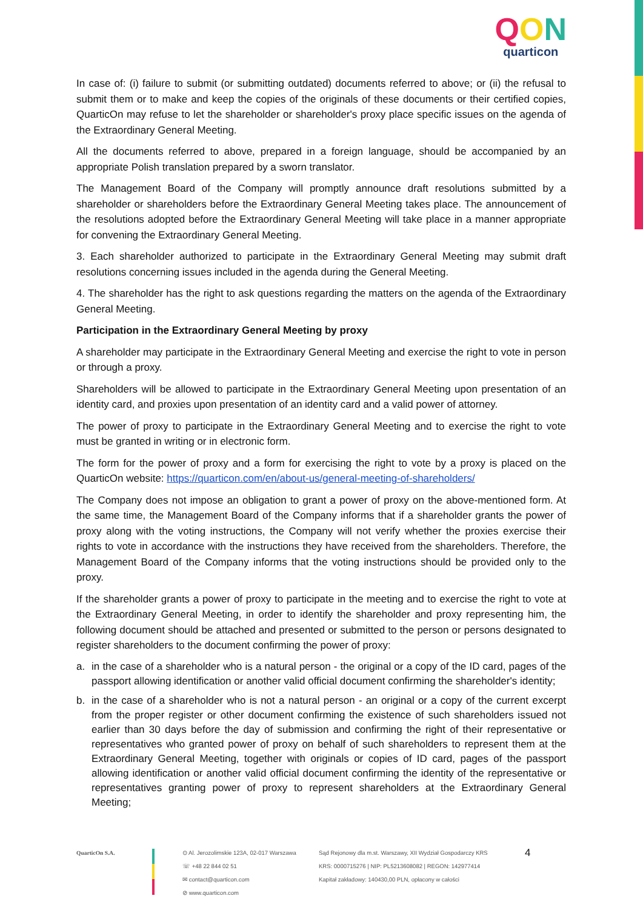QON
quarticon
In case of: (i) failure to submit (or submitting outdated) documents referred to above; or (ii) the refusal to submit them or to make and keep the copies of the originals of these documents or their certified copies, QuarticOn may refuse to let the shareholder or shareholder's proxy place specific issues on the agenda of the Extraordinary General Meeting.
All the documents referred to above, prepared in a foreign language, should be accompanied by an appropriate Polish translation prepared by a sworn translator.
The Management Board of the Company will promptly announce draft resolutions submitted by a shareholder or shareholders before the Extraordinary General Meeting takes place. The announcement of the resolutions adopted before the Extraordinary General Meeting will take place in a manner appropriate for convening the Extraordinary General Meeting.
3. Each shareholder authorized to participate in the Extraordinary General Meeting may submit draft resolutions concerning issues included in the agenda during the General Meeting.
4. The shareholder has the right to ask questions regarding the matters on the agenda of the Extraordinary General Meeting.
Participation in the Extraordinary General Meeting by proxy
A shareholder may participate in the Extraordinary General Meeting and exercise the right to vote in person or through a proxy.
Shareholders will be allowed to participate in the Extraordinary General Meeting upon presentation of an identity card, and proxies upon presentation of an identity card and a valid power of attorney.
The power of proxy to participate in the Extraordinary General Meeting and to exercise the right to vote must be granted in writing or in electronic form.
The form for the power of proxy and a form for exercising the right to vote by a proxy is placed on the QuarticOn website: https://quarticon.com/en/about-us/general-meeting-of-shareholders/
The Company does not impose an obligation to grant a power of proxy on the above-mentioned form. At the same time, the Management Board of the Company informs that if a shareholder grants the power of proxy along with the voting instructions, the Company will not verify whether the proxies exercise their rights to vote in accordance with the instructions they have received from the shareholders. Therefore, the Management Board of the Company informs that the voting instructions should be provided only to the proxy.
If the shareholder grants a power of proxy to participate in the meeting and to exercise the right to vote at the Extraordinary General Meeting, in order to identify the shareholder and proxy representing him, the following document should be attached and presented or submitted to the person or persons designated to register shareholders to the document confirming the power of proxy:
a. in the case of a shareholder who is a natural person - the original or a copy of the ID card, pages of the passport allowing identification or another valid official document confirming the shareholder's identity;
b. in the case of a shareholder who is not a natural person - an original or a copy of the current excerpt from the proper register or other document confirming the existence of such shareholders issued not earlier than 30 days before the day of submission and confirming the right of their representative or representatives who granted power of proxy on behalf of such shareholders to represent them at the Extraordinary General Meeting, together with originals or copies of ID card, pages of the passport allowing identification or another valid official document confirming the identity of the representative or representatives granting power of proxy to represent shareholders at the Extraordinary General Meeting;
QuarticOn S.A. ⊙ Al. Jerozolimskie 123A, 02-017 Warszawa
☏ +48 22 844 02 51
✉ contact@quarticon.com
⊘ www.quarticon.com
Sąd Rejonowy dla m.st. Warszawy, XII Wydział Gospodarczy KRS
KRS: 0000715276 | NIP: PL5213608082 | REGON: 142977414
Kapitał zakładowy: 140430,00 PLN, opłacony w całości
4